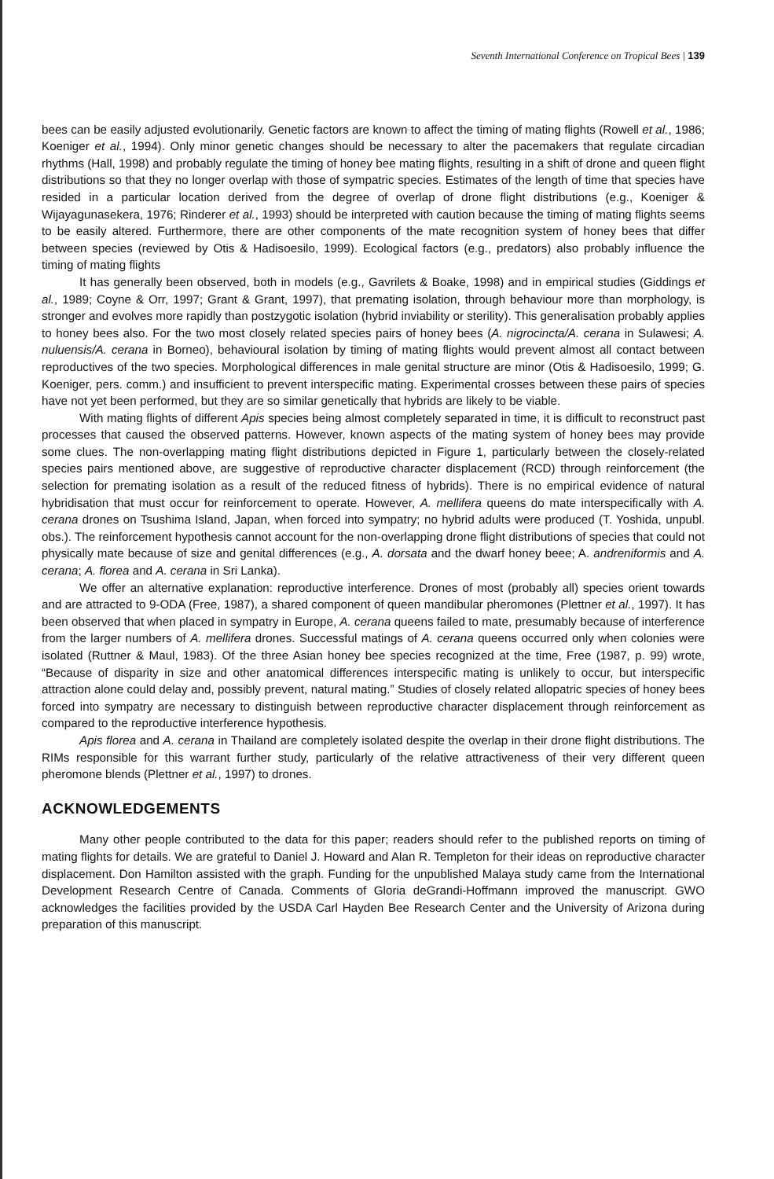Seventh International Conference on Tropical Bees | 139
bees can be easily adjusted evolutionarily. Genetic factors are known to affect the timing of mating flights (Rowell et al., 1986; Koeniger et al., 1994). Only minor genetic changes should be necessary to alter the pacemakers that regulate circadian rhythms (Hall, 1998) and probably regulate the timing of honey bee mating flights, resulting in a shift of drone and queen flight distributions so that they no longer overlap with those of sympatric species. Estimates of the length of time that species have resided in a particular location derived from the degree of overlap of drone flight distributions (e.g., Koeniger & Wijayagunasekera, 1976; Rinderer et al., 1993) should be interpreted with caution because the timing of mating flights seems to be easily altered. Furthermore, there are other components of the mate recognition system of honey bees that differ between species (reviewed by Otis & Hadisoesilo, 1999). Ecological factors (e.g., predators) also probably influence the timing of mating flights
It has generally been observed, both in models (e.g., Gavrilets & Boake, 1998) and in empirical studies (Giddings et al., 1989; Coyne & Orr, 1997; Grant & Grant, 1997), that premating isolation, through behaviour more than morphology, is stronger and evolves more rapidly than postzygotic isolation (hybrid inviability or sterility). This generalisation probably applies to honey bees also. For the two most closely related species pairs of honey bees (A. nigrocincta/A. cerana in Sulawesi; A. nuluensis/A. cerana in Borneo), behavioural isolation by timing of mating flights would prevent almost all contact between reproductives of the two species. Morphological differences in male genital structure are minor (Otis & Hadisoesilo, 1999; G. Koeniger, pers. comm.) and insufficient to prevent interspecific mating. Experimental crosses between these pairs of species have not yet been performed, but they are so similar genetically that hybrids are likely to be viable.
With mating flights of different Apis species being almost completely separated in time, it is difficult to reconstruct past processes that caused the observed patterns. However, known aspects of the mating system of honey bees may provide some clues. The non-overlapping mating flight distributions depicted in Figure 1, particularly between the closely-related species pairs mentioned above, are suggestive of reproductive character displacement (RCD) through reinforcement (the selection for premating isolation as a result of the reduced fitness of hybrids). There is no empirical evidence of natural hybridisation that must occur for reinforcement to operate. However, A. mellifera queens do mate interspecifically with A. cerana drones on Tsushima Island, Japan, when forced into sympatry; no hybrid adults were produced (T. Yoshida, unpubl. obs.). The reinforcement hypothesis cannot account for the non-overlapping drone flight distributions of species that could not physically mate because of size and genital differences (e.g., A. dorsata and the dwarf honey beee; A. andreniformis and A. cerana; A. florea and A. cerana in Sri Lanka).
We offer an alternative explanation: reproductive interference. Drones of most (probably all) species orient towards and are attracted to 9-ODA (Free, 1987), a shared component of queen mandibular pheromones (Plettner et al., 1997). It has been observed that when placed in sympatry in Europe, A. cerana queens failed to mate, presumably because of interference from the larger numbers of A. mellifera drones. Successful matings of A. cerana queens occurred only when colonies were isolated (Ruttner & Maul, 1983). Of the three Asian honey bee species recognized at the time, Free (1987, p. 99) wrote, “Because of disparity in size and other anatomical differences interspecific mating is unlikely to occur, but interspecific attraction alone could delay and, possibly prevent, natural mating.” Studies of closely related allopatric species of honey bees forced into sympatry are necessary to distinguish between reproductive character displacement through reinforcement as compared to the reproductive interference hypothesis.
Apis florea and A. cerana in Thailand are completely isolated despite the overlap in their drone flight distributions. The RIMs responsible for this warrant further study, particularly of the relative attractiveness of their very different queen pheromone blends (Plettner et al., 1997) to drones.
ACKNOWLEDGEMENTS
Many other people contributed to the data for this paper; readers should refer to the published reports on timing of mating flights for details. We are grateful to Daniel J. Howard and Alan R. Templeton for their ideas on reproductive character displacement. Don Hamilton assisted with the graph. Funding for the unpublished Malaya study came from the International Development Research Centre of Canada. Comments of Gloria deGrandi-Hoffmann improved the manuscript. GWO acknowledges the facilities provided by the USDA Carl Hayden Bee Research Center and the University of Arizona during preparation of this manuscript.